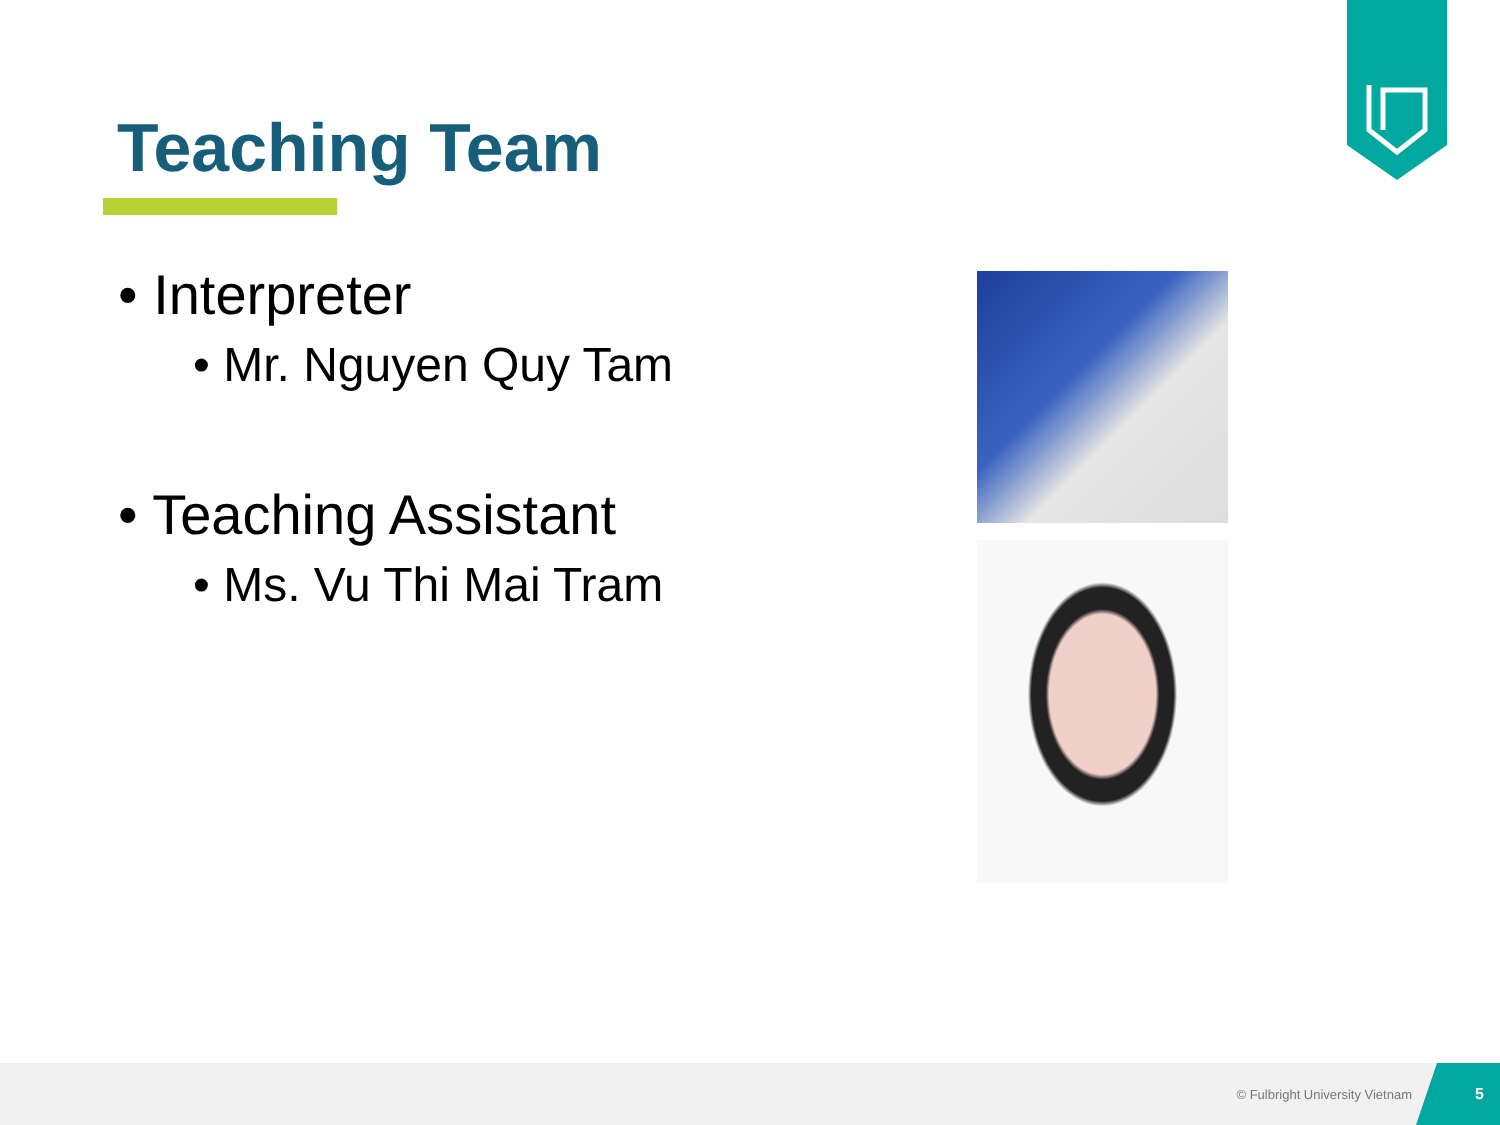Teaching Team
• Interpreter
• Mr. Nguyen Quy Tam
• Teaching Assistant
• Ms. Vu Thi Mai Tram
© Fulbright University Vietnam
5